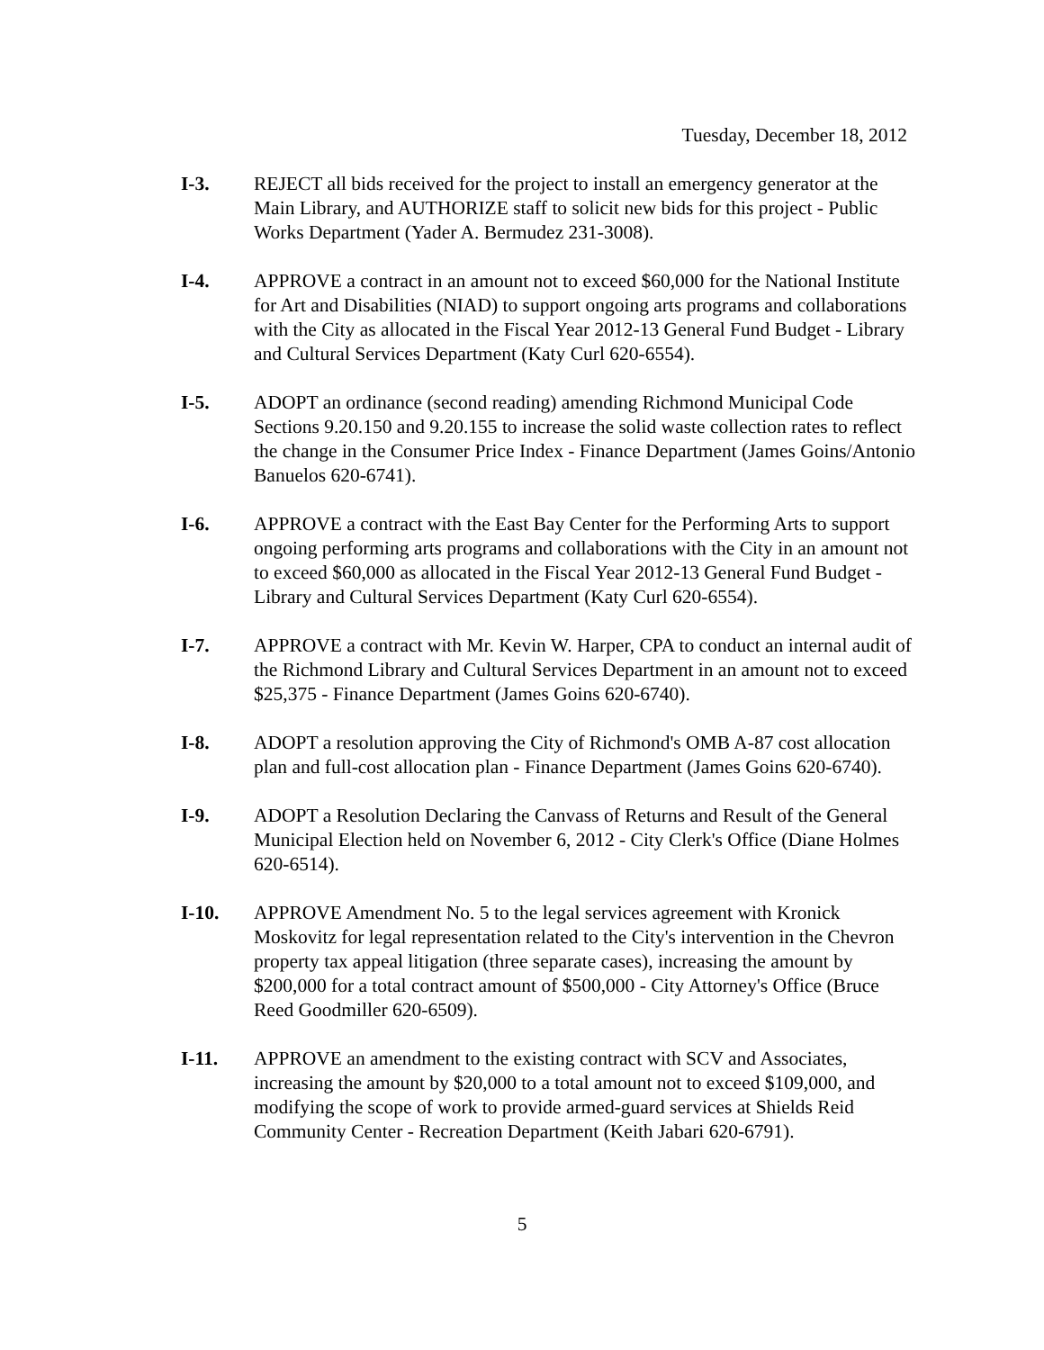Tuesday, December 18, 2012
I-3. REJECT all bids received for the project to install an emergency generator at the Main Library, and AUTHORIZE staff to solicit new bids for this project - Public Works Department (Yader A. Bermudez 231-3008).
I-4. APPROVE a contract in an amount not to exceed $60,000 for the National Institute for Art and Disabilities (NIAD) to support ongoing arts programs and collaborations with the City as allocated in the Fiscal Year 2012-13 General Fund Budget - Library and Cultural Services Department (Katy Curl 620-6554).
I-5. ADOPT an ordinance (second reading) amending Richmond Municipal Code Sections 9.20.150 and 9.20.155 to increase the solid waste collection rates to reflect the change in the Consumer Price Index - Finance Department (James Goins/Antonio Banuelos 620-6741).
I-6. APPROVE a contract with the East Bay Center for the Performing Arts to support ongoing performing arts programs and collaborations with the City in an amount not to exceed $60,000 as allocated in the Fiscal Year 2012-13 General Fund Budget - Library and Cultural Services Department (Katy Curl 620-6554).
I-7. APPROVE a contract with Mr. Kevin W. Harper, CPA to conduct an internal audit of the Richmond Library and Cultural Services Department in an amount not to exceed $25,375 - Finance Department (James Goins 620-6740).
I-8. ADOPT a resolution approving the City of Richmond's OMB A-87 cost allocation plan and full-cost allocation plan - Finance Department (James Goins 620-6740).
I-9. ADOPT a Resolution Declaring the Canvass of Returns and Result of the General Municipal Election held on November 6, 2012 - City Clerk's Office (Diane Holmes 620-6514).
I-10. APPROVE Amendment No. 5 to the legal services agreement with Kronick Moskovitz for legal representation related to the City's intervention in the Chevron property tax appeal litigation (three separate cases), increasing the amount by $200,000 for a total contract amount of $500,000 - City Attorney's Office (Bruce Reed Goodmiller 620-6509).
I-11. APPROVE an amendment to the existing contract with SCV and Associates, increasing the amount by $20,000 to a total amount not to exceed $109,000, and modifying the scope of work to provide armed-guard services at Shields Reid Community Center - Recreation Department (Keith Jabari 620-6791).
5